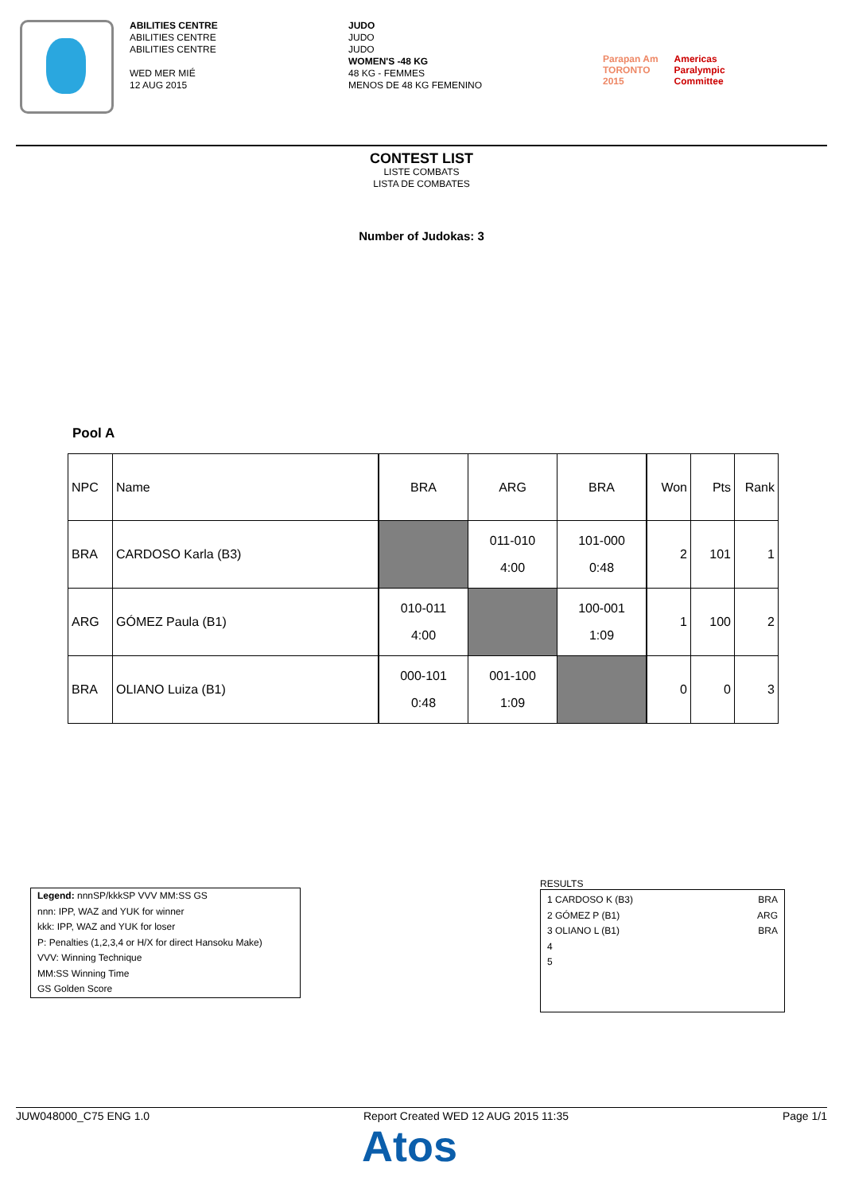ABILITIES CENTRE
ABILITIES CENTRE
ABILITIES CENTRE
WED MER MIÉ
12 AUG 2015
JUDO
JUDO
JUDO
WOMEN'S -48 KG
48 KG - FEMMES
MENOS DE 48 KG FEMENINO
Parapan Am
TORONTO
2015 Americas
Paralympic
Committee
CONTEST LIST
LISTE COMBATS
LISTA DE COMBATES
Number of Judokas: 3
Pool A
| NPC | Name | | BRA | ARG | BRA | | Won | Pts | Rank |
| BRA | CARDOSO Karla (B3) | | | 011-010 4:00 | 101-000 0:48 | | 2 | 101 | 1 |
| ARG | GÓMEZ Paula (B1) | | 010-011 4:00 | | 100-001 1:09 | | 1 | 100 | 2 |
| BRA | OLIANO Luiza (B1) | | 000-101 0:48 | 001-100 1:09 | | | 0 | 0 | 3 |
Legend: nnnSP/kkkSP VVV MM:SS GS
nnn: IPP, WAZ and YUK for winner
kkk: IPP, WAZ and YUK for loser
P: Penalties (1,2,3,4 or H/X for direct Hansoku Make)
VVV: Winning Technique
MM:SS Winning Time
GS Golden Score
RESULTS
1 CARDOSO K (B3) BRA
2 GÓMEZ P (B1) ARG
3 OLIANO L (B1) BRA
4
5
JUW048000_C75 ENG 1.0 Report Created WED 12 AUG 2015 11:35 Page 1/1
Atos